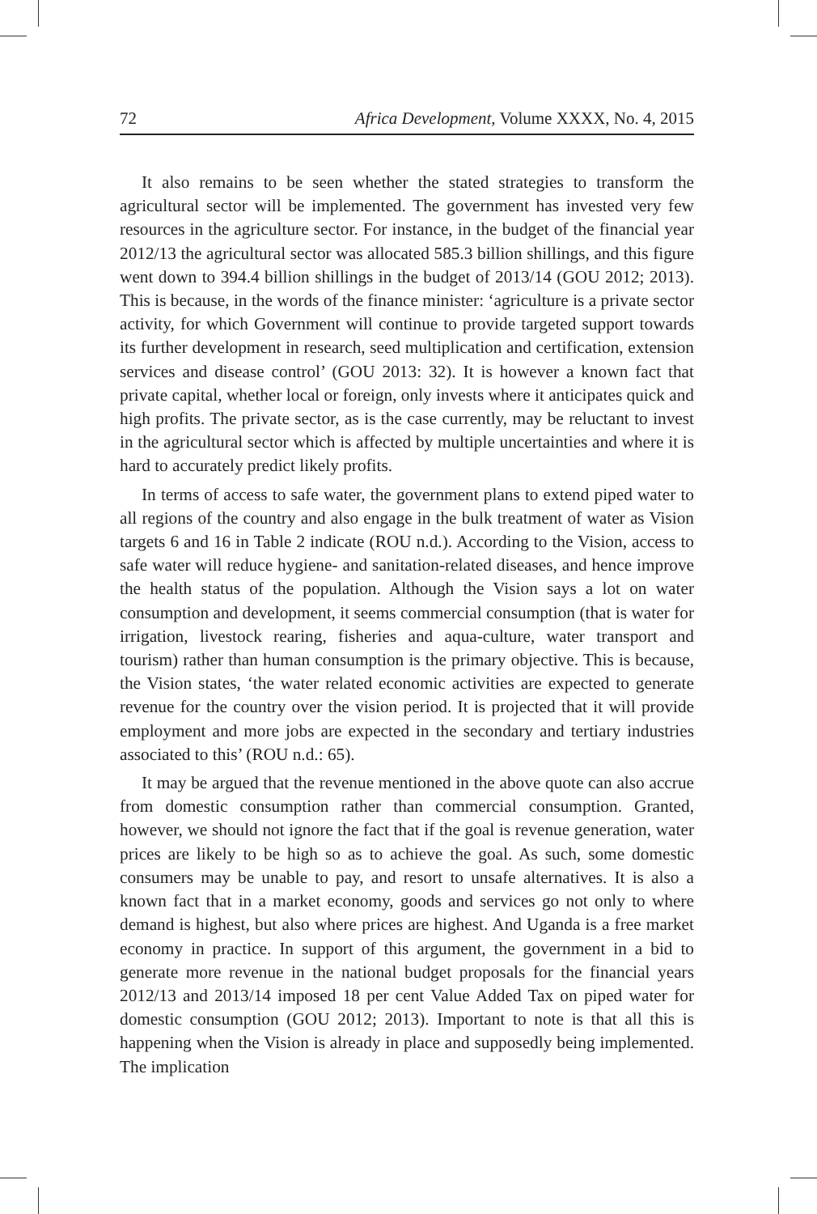72 Africa Development, Volume XXXX, No. 4, 2015
It also remains to be seen whether the stated strategies to transform the agricultural sector will be implemented. The government has invested very few resources in the agriculture sector. For instance, in the budget of the financial year 2012/13 the agricultural sector was allocated 585.3 billion shillings, and this figure went down to 394.4 billion shillings in the budget of 2013/14 (GOU 2012; 2013). This is because, in the words of the finance minister: ‘agriculture is a private sector activity, for which Government will continue to provide targeted support towards its further development in research, seed multiplication and certification, extension services and disease control’ (GOU 2013: 32). It is however a known fact that private capital, whether local or foreign, only invests where it anticipates quick and high profits. The private sector, as is the case currently, may be reluctant to invest in the agricultural sector which is affected by multiple uncertainties and where it is hard to accurately predict likely profits.
In terms of access to safe water, the government plans to extend piped water to all regions of the country and also engage in the bulk treatment of water as Vision targets 6 and 16 in Table 2 indicate (ROU n.d.). According to the Vision, access to safe water will reduce hygiene- and sanitation-related diseases, and hence improve the health status of the population. Although the Vision says a lot on water consumption and development, it seems commercial consumption (that is water for irrigation, livestock rearing, fisheries and aqua-culture, water transport and tourism) rather than human consumption is the primary objective. This is because, the Vision states, ‘the water related economic activities are expected to generate revenue for the country over the vision period. It is projected that it will provide employment and more jobs are expected in the secondary and tertiary industries associated to this’ (ROU n.d.: 65).
It may be argued that the revenue mentioned in the above quote can also accrue from domestic consumption rather than commercial consumption. Granted, however, we should not ignore the fact that if the goal is revenue generation, water prices are likely to be high so as to achieve the goal. As such, some domestic consumers may be unable to pay, and resort to unsafe alternatives. It is also a known fact that in a market economy, goods and services go not only to where demand is highest, but also where prices are highest. And Uganda is a free market economy in practice. In support of this argument, the government in a bid to generate more revenue in the national budget proposals for the financial years 2012/13 and 2013/14 imposed 18 per cent Value Added Tax on piped water for domestic consumption (GOU 2012; 2013). Important to note is that all this is happening when the Vision is already in place and supposedly being implemented. The implication